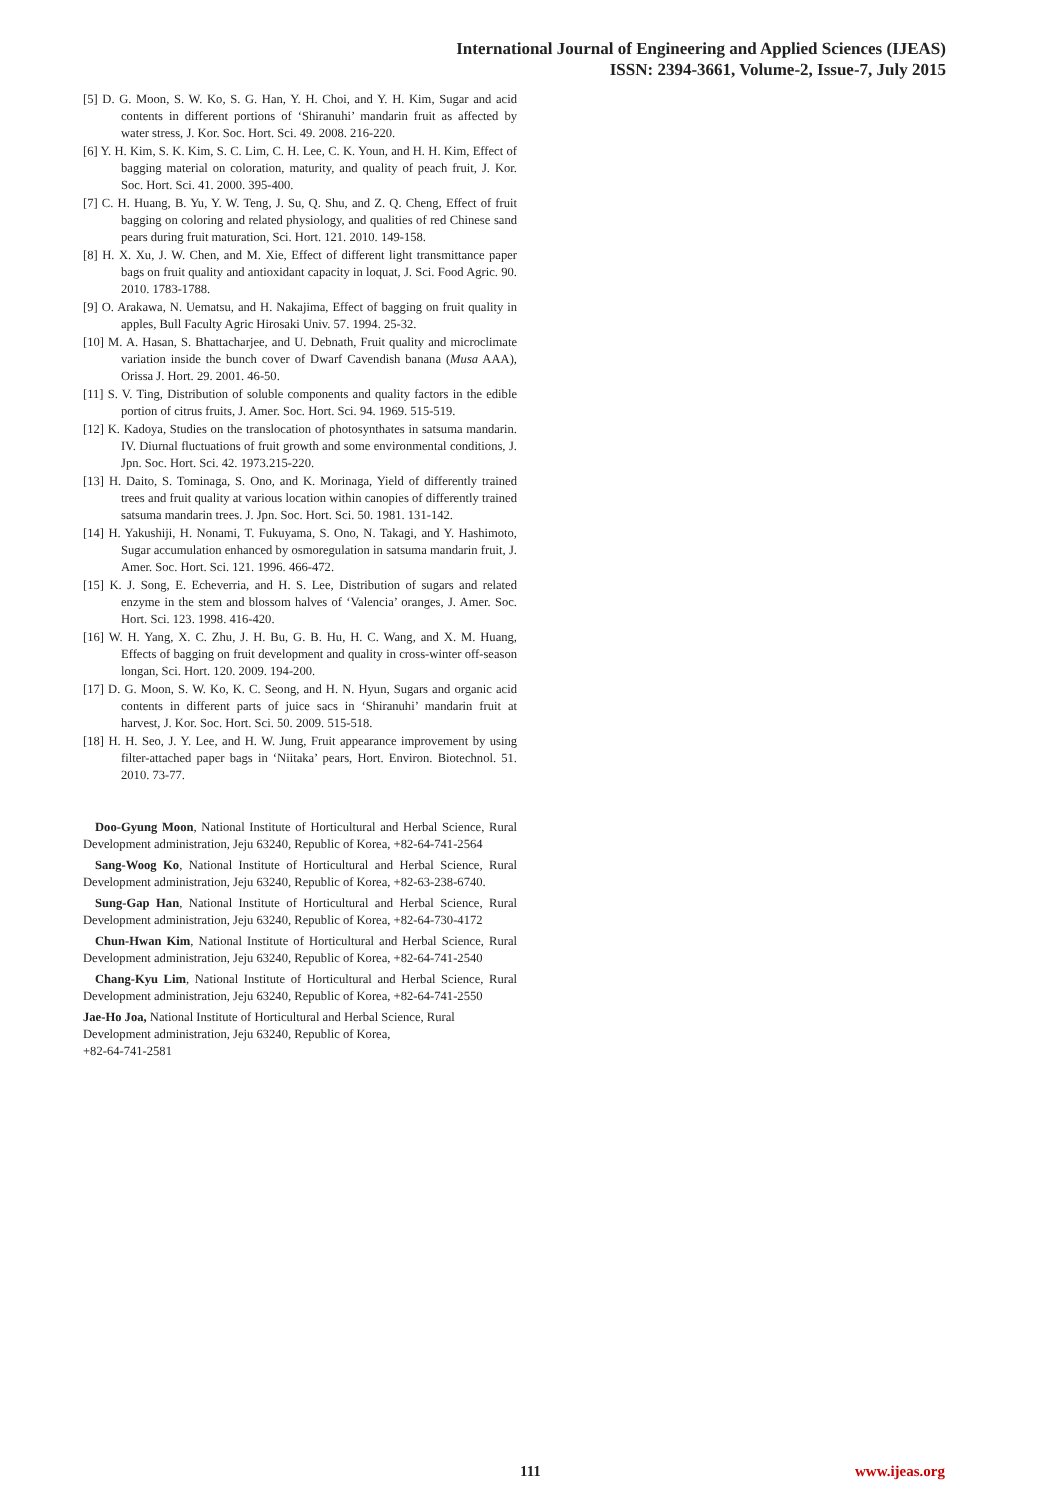International Journal of Engineering and Applied Sciences (IJEAS)
ISSN: 2394-3661, Volume-2, Issue-7, July 2015
[5] D. G. Moon, S. W. Ko, S. G. Han, Y. H. Choi, and Y. H. Kim, Sugar and acid contents in different portions of ‘Shiranuhi’ mandarin fruit as affected by water stress, J. Kor. Soc. Hort. Sci. 49. 2008. 216-220.
[6] Y. H. Kim, S. K. Kim, S. C. Lim, C. H. Lee, C. K. Youn, and H. H. Kim, Effect of bagging material on coloration, maturity, and quality of peach fruit, J. Kor. Soc. Hort. Sci. 41. 2000. 395-400.
[7] C. H. Huang, B. Yu, Y. W. Teng, J. Su, Q. Shu, and Z. Q. Cheng, Effect of fruit bagging on coloring and related physiology, and qualities of red Chinese sand pears during fruit maturation, Sci. Hort. 121. 2010. 149-158.
[8] H. X. Xu, J. W. Chen, and M. Xie, Effect of different light transmittance paper bags on fruit quality and antioxidant capacity in loquat, J. Sci. Food Agric. 90. 2010. 1783-1788.
[9] O. Arakawa, N. Uematsu, and H. Nakajima, Effect of bagging on fruit quality in apples, Bull Faculty Agric Hirosaki Univ. 57. 1994. 25-32.
[10] M. A. Hasan, S. Bhattacharjee, and U. Debnath, Fruit quality and microclimate variation inside the bunch cover of Dwarf Cavendish banana (Musa AAA), Orissa J. Hort. 29. 2001. 46-50.
[11] S. V. Ting, Distribution of soluble components and quality factors in the edible portion of citrus fruits, J. Amer. Soc. Hort. Sci. 94. 1969. 515-519.
[12] K. Kadoya, Studies on the translocation of photosynthates in satsuma mandarin. IV. Diurnal fluctuations of fruit growth and some environmental conditions, J. Jpn. Soc. Hort. Sci. 42. 1973.215-220.
[13] H. Daito, S. Tominaga, S. Ono, and K. Morinaga, Yield of differently trained trees and fruit quality at various location within canopies of differently trained satsuma mandarin trees. J. Jpn. Soc. Hort. Sci. 50. 1981. 131-142.
[14] H. Yakushiji, H. Nonami, T. Fukuyama, S. Ono, N. Takagi, and Y. Hashimoto, Sugar accumulation enhanced by osmoregulation in satsuma mandarin fruit, J. Amer. Soc. Hort. Sci. 121. 1996. 466-472.
[15] K. J. Song, E. Echeverria, and H. S. Lee, Distribution of sugars and related enzyme in the stem and blossom halves of ‘Valencia’ oranges, J. Amer. Soc. Hort. Sci. 123. 1998. 416-420.
[16] W. H. Yang, X. C. Zhu, J. H. Bu, G. B. Hu, H. C. Wang, and X. M. Huang, Effects of bagging on fruit development and quality in cross-winter off-season longan, Sci. Hort. 120. 2009. 194-200.
[17] D. G. Moon, S. W. Ko, K. C. Seong, and H. N. Hyun, Sugars and organic acid contents in different parts of juice sacs in ‘Shiranuhi’ mandarin fruit at harvest, J. Kor. Soc. Hort. Sci. 50. 2009. 515-518.
[18] H. H. Seo, J. Y. Lee, and H. W. Jung, Fruit appearance improvement by using filter-attached paper bags in ‘Niitaka’ pears, Hort. Environ. Biotechnol. 51. 2010. 73-77.
Doo-Gyung Moon, National Institute of Horticultural and Herbal Science, Rural Development administration, Jeju 63240, Republic of Korea, +82-64-741-2564
Sang-Woog Ko, National Institute of Horticultural and Herbal Science, Rural Development administration, Jeju 63240, Republic of Korea, +82-63-238-6740.
Sung-Gap Han, National Institute of Horticultural and Herbal Science, Rural Development administration, Jeju 63240, Republic of Korea, +82-64-730-4172
Chun-Hwan Kim, National Institute of Horticultural and Herbal Science, Rural Development administration, Jeju 63240, Republic of Korea, +82-64-741-2540
Chang-Kyu Lim, National Institute of Horticultural and Herbal Science, Rural Development administration, Jeju 63240, Republic of Korea, +82-64-741-2550
Jae-Ho Joa, National Institute of Horticultural and Herbal Science, Rural
Development administration, Jeju 63240, Republic of Korea,
+82-64-741-2581
111 www.ijeas.org